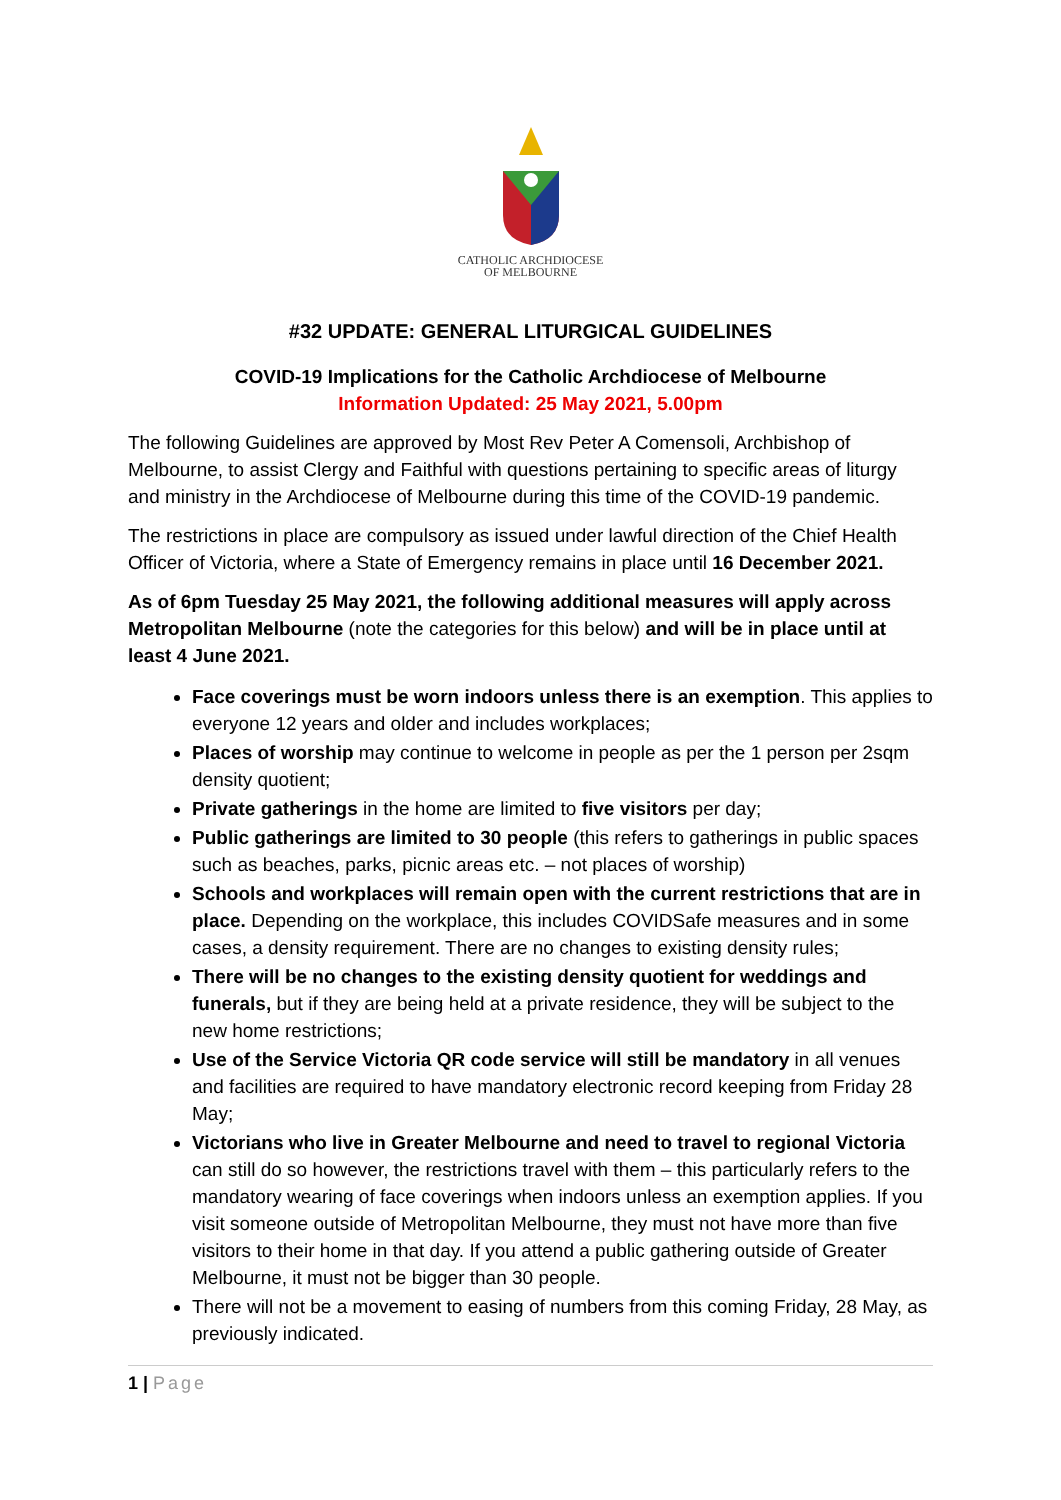CATHOLIC ARCHDIOCESE
OF MELBOURNE
#32 UPDATE: GENERAL LITURGICAL GUIDELINES
COVID-19 Implications for the Catholic Archdiocese of Melbourne
Information Updated: 25 May 2021, 5.00pm
The following Guidelines are approved by Most Rev Peter A Comensoli, Archbishop of Melbourne, to assist Clergy and Faithful with questions pertaining to specific areas of liturgy and ministry in the Archdiocese of Melbourne during this time of the COVID-19 pandemic.
The restrictions in place are compulsory as issued under lawful direction of the Chief Health Officer of Victoria, where a State of Emergency remains in place until 16 December 2021.
As of 6pm Tuesday 25 May 2021, the following additional measures will apply across Metropolitan Melbourne (note the categories for this below) and will be in place until at least 4 June 2021.
Face coverings must be worn indoors unless there is an exemption. This applies to everyone 12 years and older and includes workplaces;
Places of worship may continue to welcome in people as per the 1 person per 2sqm density quotient;
Private gatherings in the home are limited to five visitors per day;
Public gatherings are limited to 30 people (this refers to gatherings in public spaces such as beaches, parks, picnic areas etc. – not places of worship)
Schools and workplaces will remain open with the current restrictions that are in place. Depending on the workplace, this includes COVIDSafe measures and in some cases, a density requirement. There are no changes to existing density rules;
There will be no changes to the existing density quotient for weddings and funerals, but if they are being held at a private residence, they will be subject to the new home restrictions;
Use of the Service Victoria QR code service will still be mandatory in all venues and facilities are required to have mandatory electronic record keeping from Friday 28 May;
Victorians who live in Greater Melbourne and need to travel to regional Victoria can still do so however, the restrictions travel with them – this particularly refers to the mandatory wearing of face coverings when indoors unless an exemption applies. If you visit someone outside of Metropolitan Melbourne, they must not have more than five visitors to their home in that day. If you attend a public gathering outside of Greater Melbourne, it must not be bigger than 30 people.
There will not be a movement to easing of numbers from this coming Friday, 28 May, as previously indicated.
1 | Page